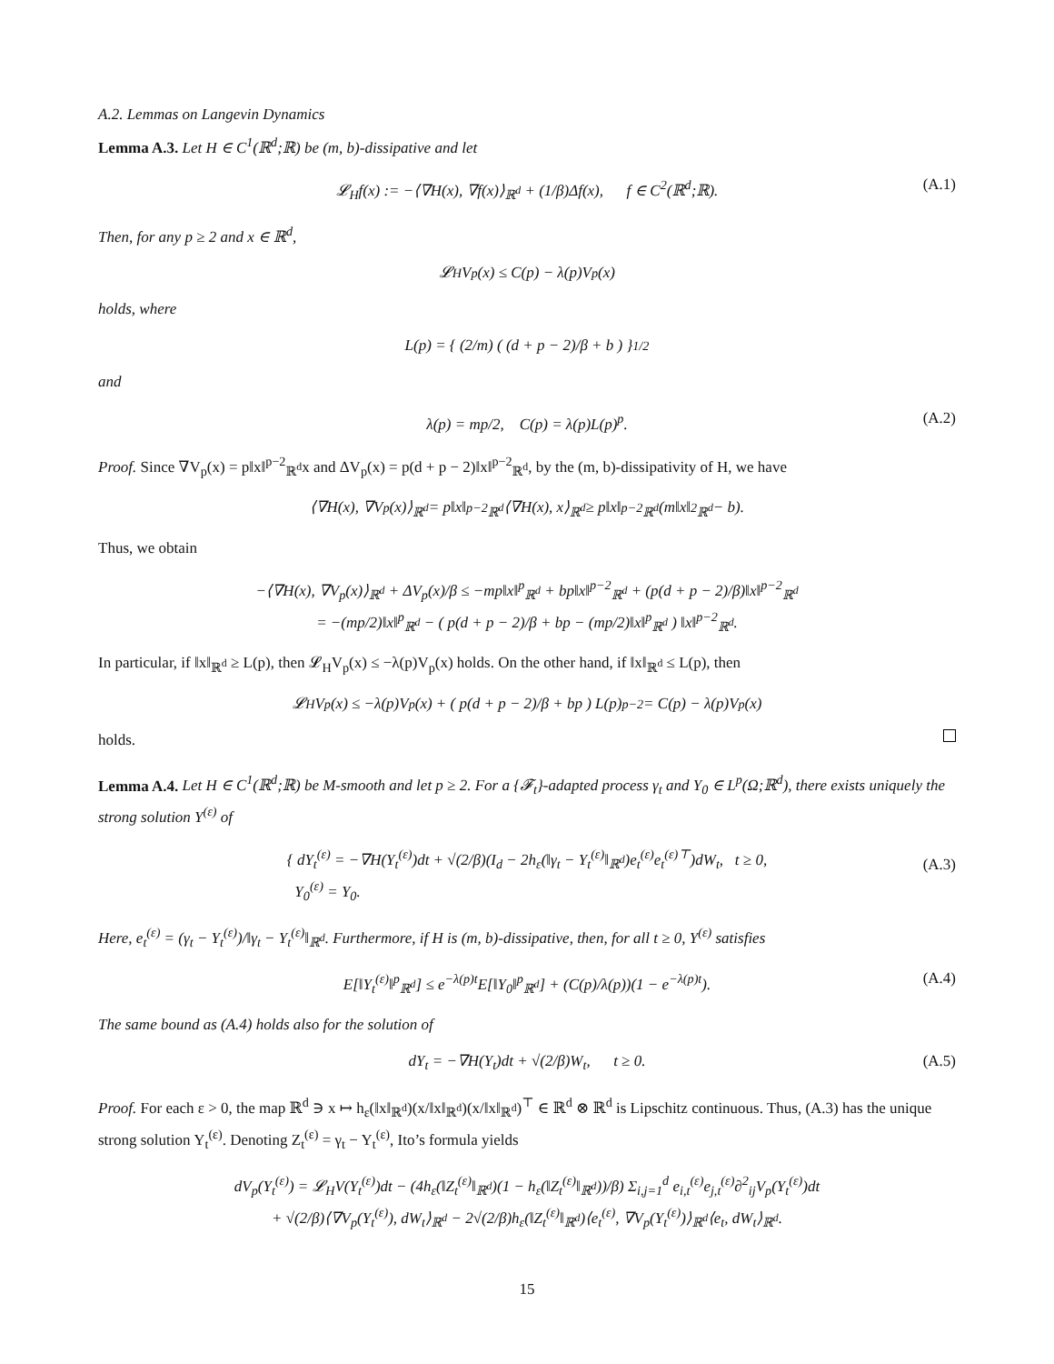A.2. Lemmas on Langevin Dynamics
Lemma A.3. Let H ∈ C<sup>1</sup>(ℝ<sup>d</sup>;ℝ) be (m, b)-dissipative and let
𝓛<sub>H</sub>f(x) := −⟨∇H(x), ∇f(x)⟩<sub>ℝ<sup>d</sup></sub> + (1/β)Δf(x), f ∈ C<sup>2</sup>(ℝ<sup>d</sup>;ℝ). (A.1)
Then, for any p ≥ 2 and x ∈ ℝ<sup>d</sup>,
𝓛<sub>H</sub>V<sub>p</sub>(x) ≤ C(p) − λ(p)V<sub>p</sub>(x)
holds, where
L(p) = { (2/m) ( (d + p − 2)/β + b ) }<sup>1/2</sup>
and
λ(p) = mp/2, C(p) = λ(p)L(p)<sup>p</sup>. (A.2)
Proof. Since ∇V<sub>p</sub>(x) = p‖x‖<sup>p−2</sup><sub>ℝ<sup>d</sup></sub>x and ΔV<sub>p</sub>(x) = p(d + p − 2)‖x‖<sup>p−2</sup><sub>ℝ<sup>d</sup></sub>, by the (m, b)-dissipativity of H, we have
⟨∇H(x), ∇V<sub>p</sub>(x)⟩<sub>ℝ<sup>d</sup></sub> = p‖x‖<sup>p−2</sup><sub>ℝ<sup>d</sup></sub>⟨∇H(x), x⟩<sub>ℝ<sup>d</sup></sub> ≥ p‖x‖<sup>p−2</sup><sub>ℝ<sup>d</sup></sub>(m‖x‖<sup>2</sup><sub>ℝ<sup>d</sup></sub> − b).
Thus, we obtain
−⟨∇H(x), ∇V<sub>p</sub>(x)⟩<sub>ℝ<sup>d</sup></sub> + ΔV<sub>p</sub>(x)/β ≤ −mp‖x‖<sup>p</sup><sub>ℝ<sup>d</sup></sub> + bp‖x‖<sup>p−2</sup><sub>ℝ<sup>d</sup></sub> + (p(d + p − 2)/β)‖x‖<sup>p−2</sup><sub>ℝ<sup>d</sup></sub>
= −(mp/2)‖x‖<sup>p</sup><sub>ℝ<sup>d</sup></sub> − ( p(d + p − 2)/β + bp − (mp/2)‖x‖<sup>p</sup><sub>ℝ<sup>d</sup></sub> ) ‖x‖<sup>p−2</sup><sub>ℝ<sup>d</sup></sub>.
In particular, if ‖x‖<sub>ℝ<sup>d</sup></sub> ≥ L(p), then 𝓛<sub>H</sub>V<sub>p</sub>(x) ≤ −λ(p)V<sub>p</sub>(x) holds. On the other hand, if ‖x‖<sub>ℝ<sup>d</sup></sub> ≤ L(p), then
𝓛<sub>H</sub>V<sub>p</sub>(x) ≤ −λ(p)V<sub>p</sub>(x) + ( p(d + p − 2)/β + bp ) L(p)<sup>p−2</sup> = C(p) − λ(p)V<sub>p</sub>(x)
holds.
Lemma A.4. Let H ∈ C<sup>1</sup>(ℝ<sup>d</sup>;ℝ) be M-smooth and let p ≥ 2. For a {𝓕<sub>t</sub>}-adapted process γ<sub>t</sub> and Y<sub>0</sub> ∈ L<sup>p</sup>(Ω;ℝ<sup>d</sup>), there exists uniquely the strong solution Y<sup>(ε)</sup> of
{ dY<sub>t</sub><sup>(ε)</sup> = −∇H(Y<sub>t</sub><sup>(ε)</sup>)dt + √(2/β)(I<sub>d</sub> − 2h<sub>ε</sub>(‖γ<sub>t</sub> − Y<sub>t</sub><sup>(ε)</sup>‖<sub>ℝ<sup>d</sup></sub>)e<sub>t</sub><sup>(ε)</sup>e<sub>t</sub><sup>(ε)⊤</sup>)dW<sub>t</sub>, t ≥ 0,
Y<sub>0</sub><sup>(ε)</sup> = Y<sub>0</sub>.
(A.3)
Here, e<sub>t</sub><sup>(ε)</sup> = (γ<sub>t</sub> − Y<sub>t</sub><sup>(ε)</sup>)/‖γ<sub>t</sub> − Y<sub>t</sub><sup>(ε)</sup>‖<sub>ℝ<sup>d</sup></sub>. Furthermore, if H is (m, b)-dissipative, then, for all t ≥ 0, Y<sup>(ε)</sup> satisfies
E[‖Y<sub>t</sub><sup>(ε)</sup>‖<sup>p</sup><sub>ℝ<sup>d</sup></sub>] ≤ e<sup>−λ(p)t</sup>E[‖Y<sub>0</sub>‖<sup>p</sup><sub>ℝ<sup>d</sup></sub>] + (C(p)/λ(p))(1 − e<sup>−λ(p)t</sup>). (A.4)
The same bound as (A.4) holds also for the solution of
dY<sub>t</sub> = −∇H(Y<sub>t</sub>)dt + √(2/β)W<sub>t</sub>, t ≥ 0. (A.5)
Proof. For each ε > 0, the map ℝ<sup>d</sup> ∋ x ↦ h<sub>ε</sub>(‖x‖<sub>ℝ<sup>d</sup></sub>)(x/‖x‖<sub>ℝ<sup>d</sup></sub>)(x/‖x‖<sub>ℝ<sup>d</sup></sub>)<sup>⊤</sup> ∈ ℝ<sup>d</sup> ⊗ ℝ<sup>d</sup> is Lipschitz continuous. Thus, (A.3) has the unique strong solution Y<sub>t</sub><sup>(ε)</sup>. Denoting Z<sub>t</sub><sup>(ε)</sup> = γ<sub>t</sub> − Y<sub>t</sub><sup>(ε)</sup>, Ito’s formula yields
dV<sub>p</sub>(Y<sub>t</sub><sup>(ε)</sup>) = 𝓛<sub>H</sub>V(Y<sub>t</sub><sup>(ε)</sup>)dt − (4h<sub>ε</sub>(‖Z<sub>t</sub><sup>(ε)</sup>‖<sub>ℝ<sup>d</sup></sub>)(1 − h<sub>ε</sub>(‖Z<sub>t</sub><sup>(ε)</sup>‖<sub>ℝ<sup>d</sup></sub>))/β) Σ<sub>i,j=1</sub><sup>d</sup> e<sub>i,t</sub><sup>(ε)</sup>e<sub>j,t</sub><sup>(ε)</sup>∂<sup>2</sup><sub>ij</sub>V<sub>p</sub>(Y<sub>t</sub><sup>(ε)</sup>)dt
+ √(2/β)⟨∇V<sub>p</sub>(Y<sub>t</sub><sup>(ε)</sup>), dW<sub>t</sub>⟩<sub>ℝ<sup>d</sup></sub> − 2√(2/β)h<sub>ε</sub>(‖Z<sub>t</sub><sup>(ε)</sup>‖<sub>ℝ<sup>d</sup></sub>)⟨e<sub>t</sub><sup>(ε)</sup>, ∇V<sub>p</sub>(Y<sub>t</sub><sup>(ε)</sup>)⟩<sub>ℝ<sup>d</sup></sub>⟨e<sub>t</sub>, dW<sub>t</sub>⟩<sub>ℝ<sup>d</sup></sub>.
15